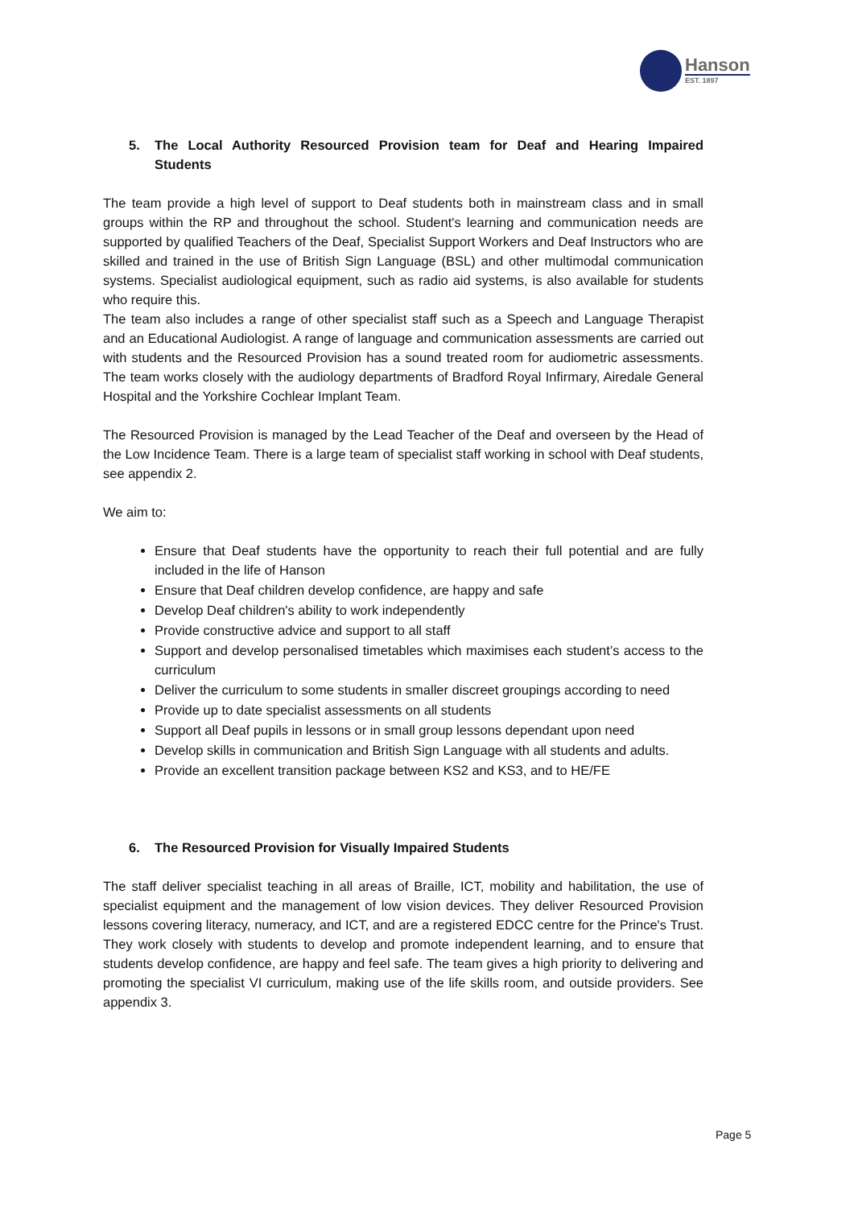Hanson
EST. 1897
5. The Local Authority Resourced Provision team for Deaf and Hearing Impaired Students
The team provide a high level of support to Deaf students both in mainstream class and in small groups within the RP and throughout the school. Student's learning and communication needs are supported by qualified Teachers of the Deaf, Specialist Support Workers and Deaf Instructors who are skilled and trained in the use of British Sign Language (BSL) and other multimodal communication systems. Specialist audiological equipment, such as radio aid systems, is also available for students who require this.
The team also includes a range of other specialist staff such as a Speech and Language Therapist and an Educational Audiologist. A range of language and communication assessments are carried out with students and the Resourced Provision has a sound treated room for audiometric assessments. The team works closely with the audiology departments of Bradford Royal Infirmary, Airedale General Hospital and the Yorkshire Cochlear Implant Team.
The Resourced Provision is managed by the Lead Teacher of the Deaf and overseen by the Head of the Low Incidence Team. There is a large team of specialist staff working in school with Deaf students, see appendix 2.
We aim to:
Ensure that Deaf students have the opportunity to reach their full potential and are fully included in the life of Hanson
Ensure that Deaf children develop confidence, are happy and safe
Develop Deaf children's ability to work independently
Provide constructive advice and support to all staff
Support and develop personalised timetables which maximises each student’s access to the curriculum
Deliver the curriculum to some students in smaller discreet groupings according to need
Provide up to date specialist assessments on all students
Support all Deaf pupils in lessons or in small group lessons dependant upon need
Develop skills in communication and British Sign Language with all students and adults.
Provide an excellent transition package between KS2 and KS3, and to HE/FE
6. The Resourced Provision for Visually Impaired Students
The staff deliver specialist teaching in all areas of Braille, ICT, mobility and habilitation, the use of specialist equipment and the management of low vision devices. They deliver Resourced Provision lessons covering literacy, numeracy, and ICT, and are a registered EDCC centre for the Prince's Trust. They work closely with students to develop and promote independent learning, and to ensure that students develop confidence, are happy and feel safe. The team gives a high priority to delivering and promoting the specialist VI curriculum, making use of the life skills room, and outside providers. See appendix 3.
Page 5